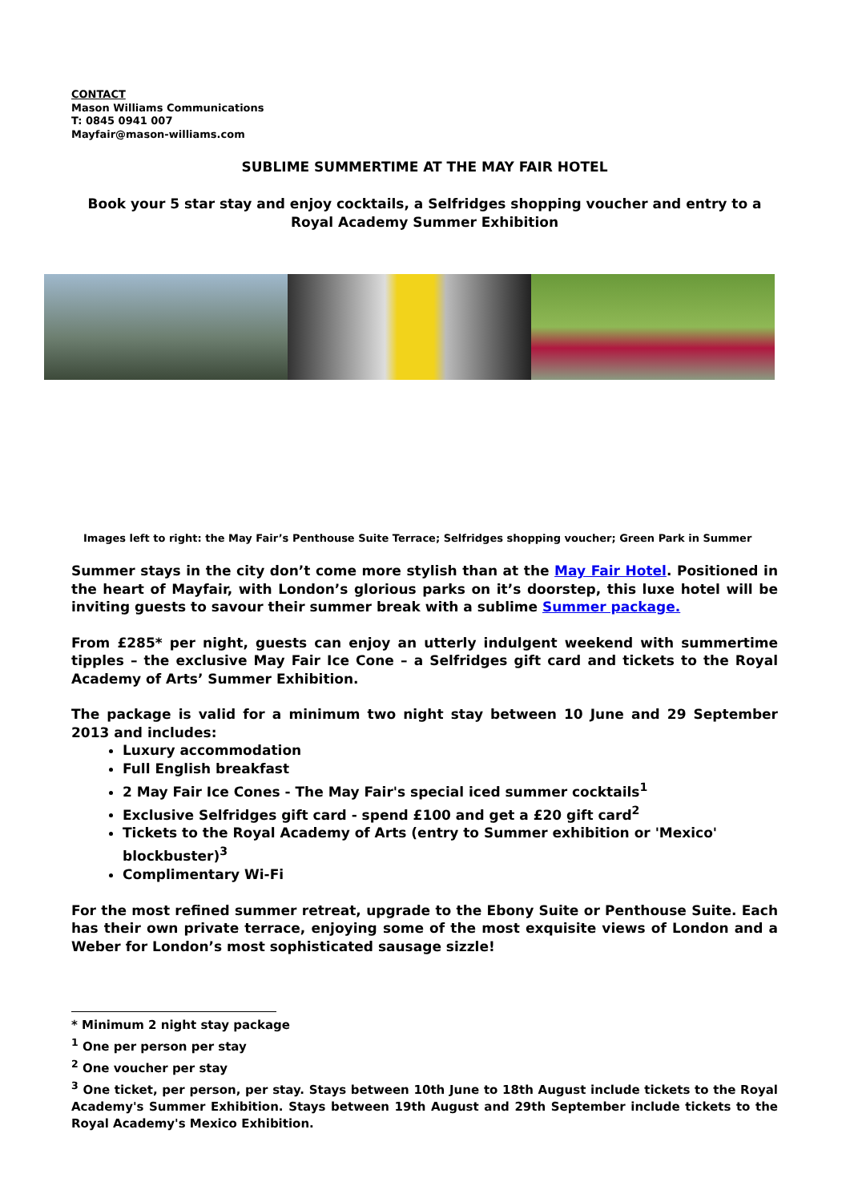CONTACT
Mason Williams Communications
T: 0845 0941 007
Mayfair@mason-williams.com
SUBLIME SUMMERTIME AT THE MAY FAIR HOTEL
Book your 5 star stay and enjoy cocktails, a Selfridges shopping voucher and entry to a Royal Academy Summer Exhibition
Images left to right: the May Fair’s Penthouse Suite Terrace; Selfridges shopping voucher; Green Park in Summer
Summer stays in the city don’t come more stylish than at the May Fair Hotel. Positioned in the heart of Mayfair, with London’s glorious parks on it’s doorstep, this luxe hotel will be inviting guests to savour their summer break with a sublime Summer package.
From £285* per night, guests can enjoy an utterly indulgent weekend with summertime tipples – the exclusive May Fair Ice Cone – a Selfridges gift card and tickets to the Royal Academy of Arts’ Summer Exhibition.
The package is valid for a minimum two night stay between 10 June and 29 September 2013 and includes:
Luxury accommodation
Full English breakfast
2 May Fair Ice Cones - The May Fair's special iced summer cocktails<sup>1</sup>
Exclusive Selfridges gift card - spend £100 and get a £20 gift card<sup>2</sup>
Tickets to the Royal Academy of Arts (entry to Summer exhibition or 'Mexico' blockbuster)<sup>3</sup>
Complimentary Wi-Fi
For the most refined summer retreat, upgrade to the Ebony Suite or Penthouse Suite. Each has their own private terrace, enjoying some of the most exquisite views of London and a Weber for London’s most sophisticated sausage sizzle!
* Minimum 2 night stay package
<sup>1</sup> One per person per stay
<sup>2</sup> One voucher per stay
<sup>3</sup> One ticket, per person, per stay. Stays between 10th June to 18th August include tickets to the Royal Academy's Summer Exhibition. Stays between 19th August and 29th September include tickets to the Royal Academy's Mexico Exhibition.